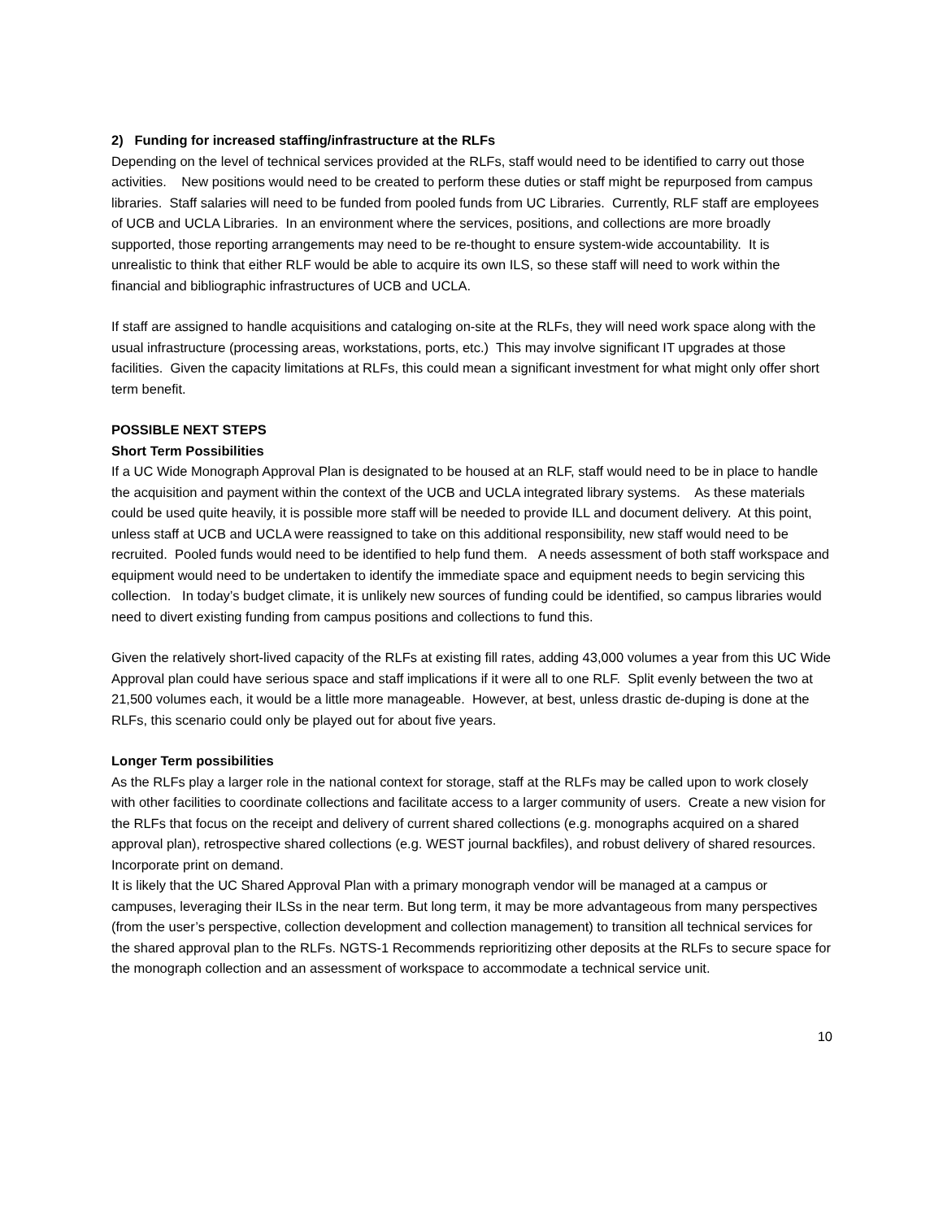2) Funding for increased staffing/infrastructure at the RLFs
Depending on the level of technical services provided at the RLFs, staff would need to be identified to carry out those activities. New positions would need to be created to perform these duties or staff might be repurposed from campus libraries. Staff salaries will need to be funded from pooled funds from UC Libraries. Currently, RLF staff are employees of UCB and UCLA Libraries. In an environment where the services, positions, and collections are more broadly supported, those reporting arrangements may need to be re-thought to ensure system-wide accountability. It is unrealistic to think that either RLF would be able to acquire its own ILS, so these staff will need to work within the financial and bibliographic infrastructures of UCB and UCLA.
If staff are assigned to handle acquisitions and cataloging on-site at the RLFs, they will need work space along with the usual infrastructure (processing areas, workstations, ports, etc.) This may involve significant IT upgrades at those facilities. Given the capacity limitations at RLFs, this could mean a significant investment for what might only offer short term benefit.
POSSIBLE NEXT STEPS
Short Term Possibilities
If a UC Wide Monograph Approval Plan is designated to be housed at an RLF, staff would need to be in place to handle the acquisition and payment within the context of the UCB and UCLA integrated library systems. As these materials could be used quite heavily, it is possible more staff will be needed to provide ILL and document delivery. At this point, unless staff at UCB and UCLA were reassigned to take on this additional responsibility, new staff would need to be recruited. Pooled funds would need to be identified to help fund them. A needs assessment of both staff workspace and equipment would need to be undertaken to identify the immediate space and equipment needs to begin servicing this collection. In today’s budget climate, it is unlikely new sources of funding could be identified, so campus libraries would need to divert existing funding from campus positions and collections to fund this.
Given the relatively short-lived capacity of the RLFs at existing fill rates, adding 43,000 volumes a year from this UC Wide Approval plan could have serious space and staff implications if it were all to one RLF. Split evenly between the two at 21,500 volumes each, it would be a little more manageable. However, at best, unless drastic de-duping is done at the RLFs, this scenario could only be played out for about five years.
Longer Term possibilities
As the RLFs play a larger role in the national context for storage, staff at the RLFs may be called upon to work closely with other facilities to coordinate collections and facilitate access to a larger community of users. Create a new vision for the RLFs that focus on the receipt and delivery of current shared collections (e.g. monographs acquired on a shared approval plan), retrospective shared collections (e.g. WEST journal backfiles), and robust delivery of shared resources. Incorporate print on demand.
It is likely that the UC Shared Approval Plan with a primary monograph vendor will be managed at a campus or campuses, leveraging their ILSs in the near term. But long term, it may be more advantageous from many perspectives (from the user’s perspective, collection development and collection management) to transition all technical services for the shared approval plan to the RLFs. NGTS-1 Recommends reprioritizing other deposits at the RLFs to secure space for the monograph collection and an assessment of workspace to accommodate a technical service unit.
10